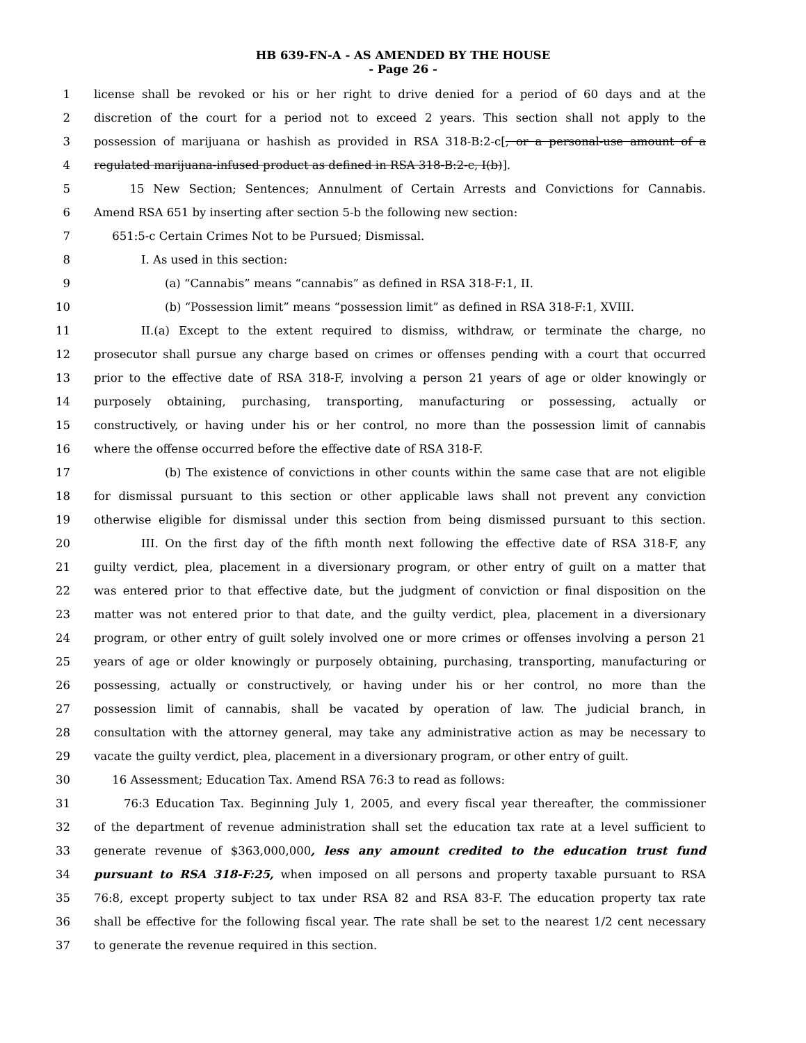HB 639-FN-A - AS AMENDED BY THE HOUSE
- Page 26 -
1 license shall be revoked or his or her right to drive denied for a period of 60 days and at the
2 discretion of the court for a period not to exceed 2 years. This section shall not apply to the
3 possession of marijuana or hashish as provided in RSA 318-B:2-c[, or a personal-use amount of a
4 regulated marijuana-infused product as defined in RSA 318-B:2-c, I(b)].
5 15 New Section; Sentences; Annulment of Certain Arrests and Convictions for Cannabis.
6 Amend RSA 651 by inserting after section 5-b the following new section:
7 651:5-c Certain Crimes Not to be Pursued; Dismissal.
8 I. As used in this section:
9 (a) “Cannabis” means “cannabis” as defined in RSA 318-F:1, II.
10 (b) “Possession limit” means “possession limit” as defined in RSA 318-F:1, XVIII.
11 II.(a) Except to the extent required to dismiss, withdraw, or terminate the charge, no
12 prosecutor shall pursue any charge based on crimes or offenses pending with a court that occurred
13 prior to the effective date of RSA 318-F, involving a person 21 years of age or older knowingly or
14 purposely obtaining, purchasing, transporting, manufacturing or possessing, actually or
15 constructively, or having under his or her control, no more than the possession limit of cannabis
16 where the offense occurred before the effective date of RSA 318-F.
17 (b) The existence of convictions in other counts within the same case that are not eligible
18 for dismissal pursuant to this section or other applicable laws shall not prevent any conviction
19 otherwise eligible for dismissal under this section from being dismissed pursuant to this section.
20 III. On the first day of the fifth month next following the effective date of RSA 318-F, any
21 guilty verdict, plea, placement in a diversionary program, or other entry of guilt on a matter that
22 was entered prior to that effective date, but the judgment of conviction or final disposition on the
23 matter was not entered prior to that date, and the guilty verdict, plea, placement in a diversionary
24 program, or other entry of guilt solely involved one or more crimes or offenses involving a person 21
25 years of age or older knowingly or purposely obtaining, purchasing, transporting, manufacturing or
26 possessing, actually or constructively, or having under his or her control, no more than the
27 possession limit of cannabis, shall be vacated by operation of law. The judicial branch, in
28 consultation with the attorney general, may take any administrative action as may be necessary to
29 vacate the guilty verdict, plea, placement in a diversionary program, or other entry of guilt.
30 16 Assessment; Education Tax. Amend RSA 76:3 to read as follows:
31 76:3 Education Tax. Beginning July 1, 2005, and every fiscal year thereafter, the commissioner
32 of the department of revenue administration shall set the education tax rate at a level sufficient to
33 generate revenue of $363,000,000, less any amount credited to the education trust fund
34 pursuant to RSA 318-F:25, when imposed on all persons and property taxable pursuant to RSA
35 76:8, except property subject to tax under RSA 82 and RSA 83-F. The education property tax rate
36 shall be effective for the following fiscal year. The rate shall be set to the nearest 1/2 cent necessary
37 to generate the revenue required in this section.